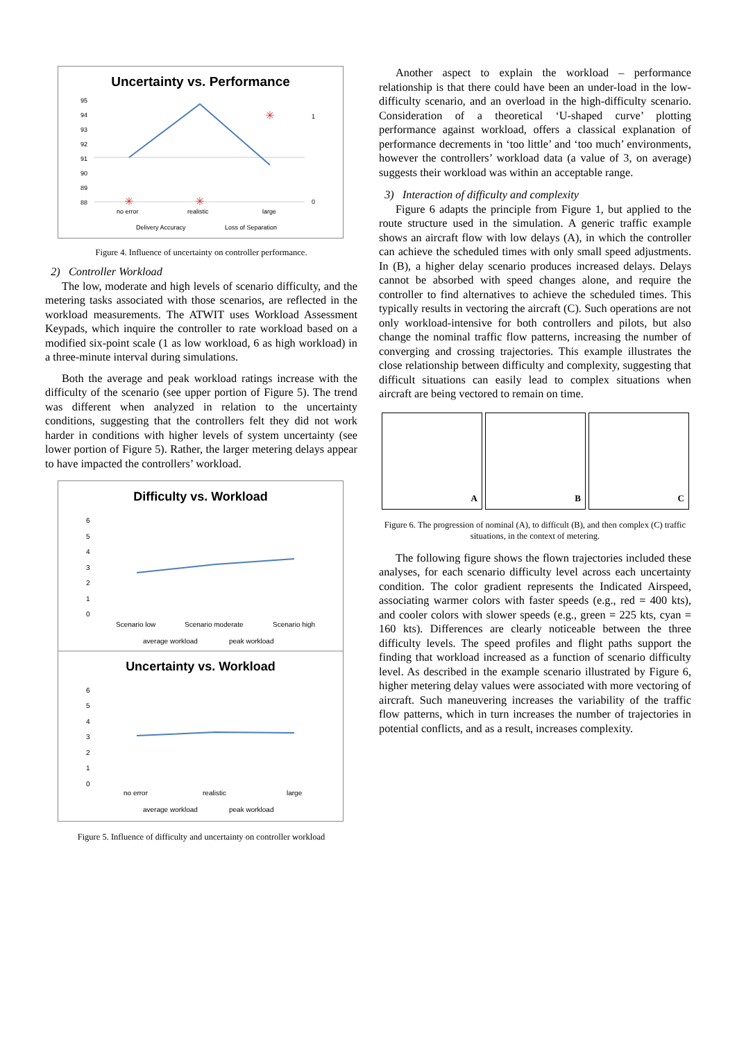Uncertainty vs. Performance
95
94
93
92
91
90
89
88
1
0
no error
realistic
large
Delivery Accuracy
Loss of Separation
✳
✳
✳
Figure 4. Influence of uncertainty on controller performance.
2) Controller Workload
The low, moderate and high levels of scenario difficulty, and the metering tasks associated with those scenarios, are reflected in the workload measurements. The ATWIT uses Workload Assessment Keypads, which inquire the controller to rate workload based on a modified six-point scale (1 as low workload, 6 as high workload) in a three-minute interval during simulations.
Both the average and peak workload ratings increase with the difficulty of the scenario (see upper portion of Figure 5). The trend was different when analyzed in relation to the uncertainty conditions, suggesting that the controllers felt they did not work harder in conditions with higher levels of system uncertainty (see lower portion of Figure 5). Rather, the larger metering delays appear to have impacted the controllers’ workload.
Difficulty vs. Workload
6
5
4
3
2
1
0
Scenario low
Scenario moderate
Scenario high
average workload
peak workload
Uncertainty vs. Workload
6
5
4
3
2
1
0
no error
realistic
large
average workload
peak workload
Figure 5. Influence of difficulty and uncertainty on controller workload
Another aspect to explain the workload – performance relationship is that there could have been an under-load in the low-difficulty scenario, and an overload in the high-difficulty scenario. Consideration of a theoretical ‘U-shaped curve’ plotting performance against workload, offers a classical explanation of performance decrements in ‘too little’ and ‘too much’ environments, however the controllers’ workload data (a value of 3, on average) suggests their workload was within an acceptable range.
3) Interaction of difficulty and complexity
Figure 6 adapts the principle from Figure 1, but applied to the route structure used in the simulation. A generic traffic example shows an aircraft flow with low delays (A), in which the controller can achieve the scheduled times with only small speed adjustments. In (B), a higher delay scenario produces increased delays. Delays cannot be absorbed with speed changes alone, and require the controller to find alternatives to achieve the scheduled times. This typically results in vectoring the aircraft (C). Such operations are not only workload-intensive for both controllers and pilots, but also change the nominal traffic flow patterns, increasing the number of converging and crossing trajectories. This example illustrates the close relationship between difficulty and complexity, suggesting that difficult situations can easily lead to complex situations when aircraft are being vectored to remain on time.
A
B
C
Figure 6. The progression of nominal (A), to difficult (B), and then complex (C) traffic situations, in the context of metering.
The following figure shows the flown trajectories included these analyses, for each scenario difficulty level across each uncertainty condition. The color gradient represents the Indicated Airspeed, associating warmer colors with faster speeds (e.g., red = 400 kts), and cooler colors with slower speeds (e.g., green = 225 kts, cyan = 160 kts). Differences are clearly noticeable between the three difficulty levels. The speed profiles and flight paths support the finding that workload increased as a function of scenario difficulty level. As described in the example scenario illustrated by Figure 6, higher metering delay values were associated with more vectoring of aircraft. Such maneuvering increases the variability of the traffic flow patterns, which in turn increases the number of trajectories in potential conflicts, and as a result, increases complexity.